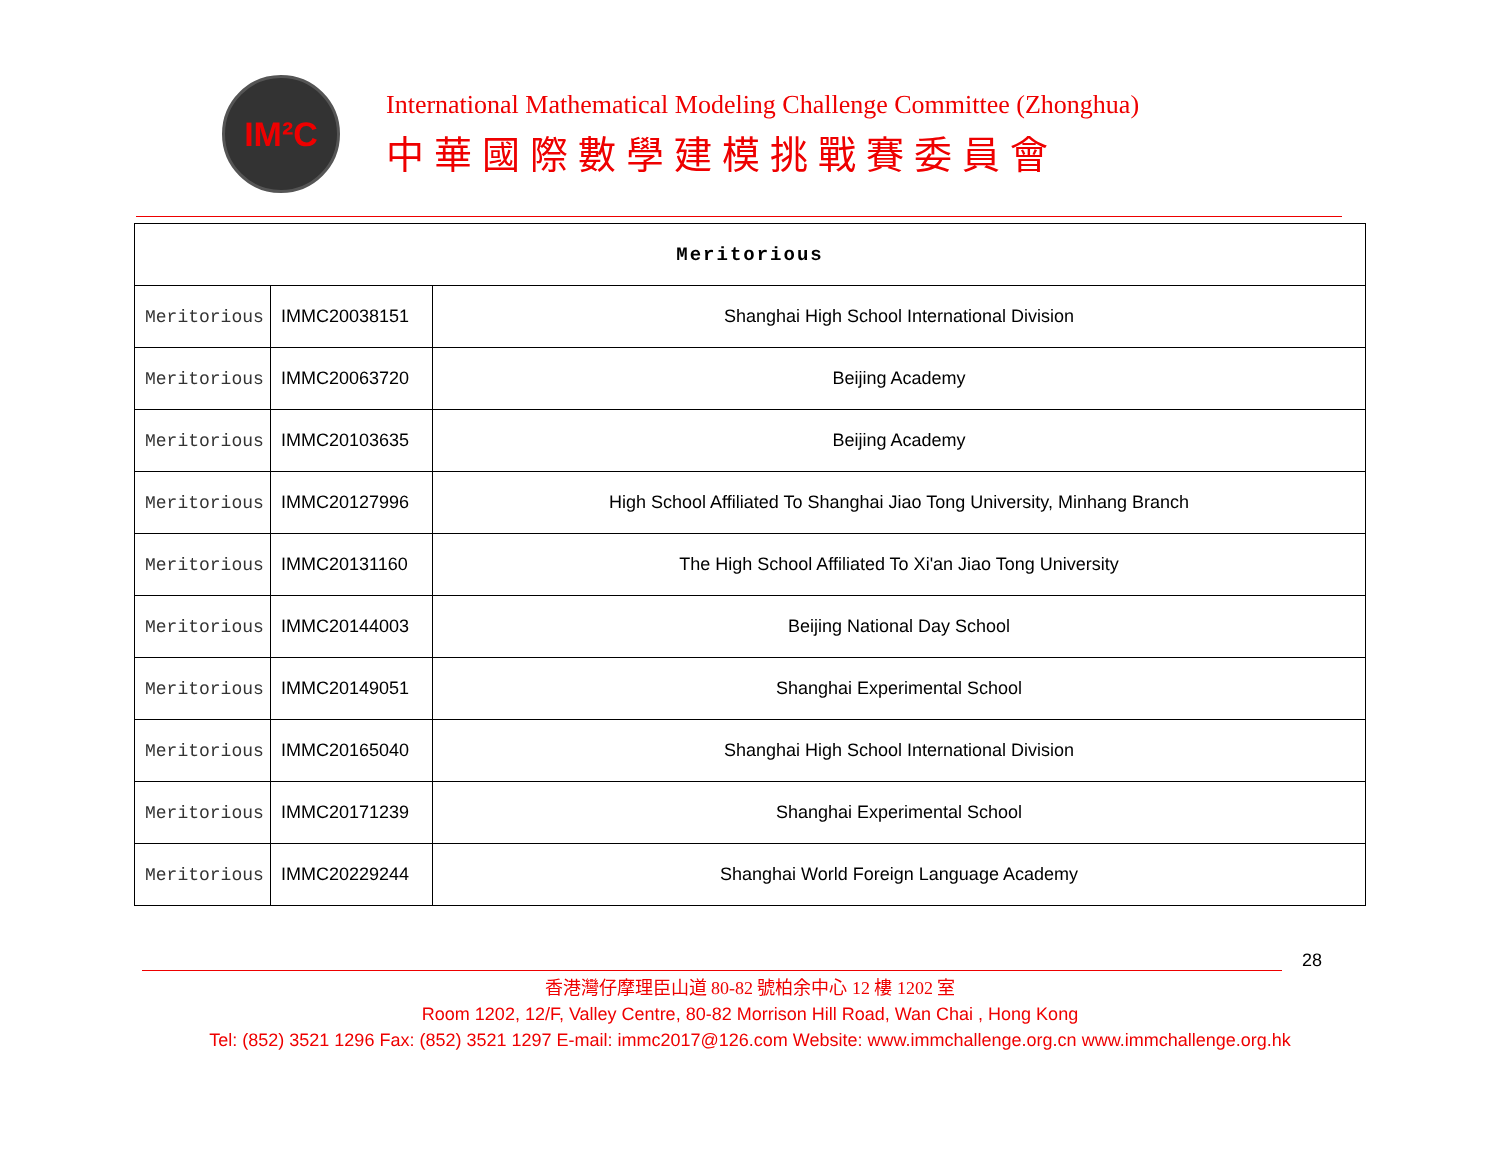IM²C
International Mathematical Modeling Challenge Committee (Zhonghua)
中華國際數學建模挑戰賽委員會
| Meritorious | | |
| Meritorious | IMMC20038151 | Shanghai High School International Division |
| Meritorious | IMMC20063720 | Beijing Academy |
| Meritorious | IMMC20103635 | Beijing Academy |
| Meritorious | IMMC20127996 | High School Affiliated To Shanghai Jiao Tong University, Minhang Branch |
| Meritorious | IMMC20131160 | The High School Affiliated To Xi'an Jiao Tong University |
| Meritorious | IMMC20144003 | Beijing National Day School |
| Meritorious | IMMC20149051 | Shanghai Experimental School |
| Meritorious | IMMC20165040 | Shanghai High School International Division |
| Meritorious | IMMC20171239 | Shanghai Experimental School |
| Meritorious | IMMC20229244 | Shanghai World Foreign Language Academy |
28
香港灣仔摩理臣山道 80-82 號柏余中心 12 樓 1202 室
Room 1202, 12/F, Valley Centre, 80-82 Morrison Hill Road, Wan Chai , Hong Kong
Tel: (852) 3521 1296 Fax: (852) 3521 1297 E-mail: immc2017@126.com Website: www.immchallenge.org.cn www.immchallenge.org.hk